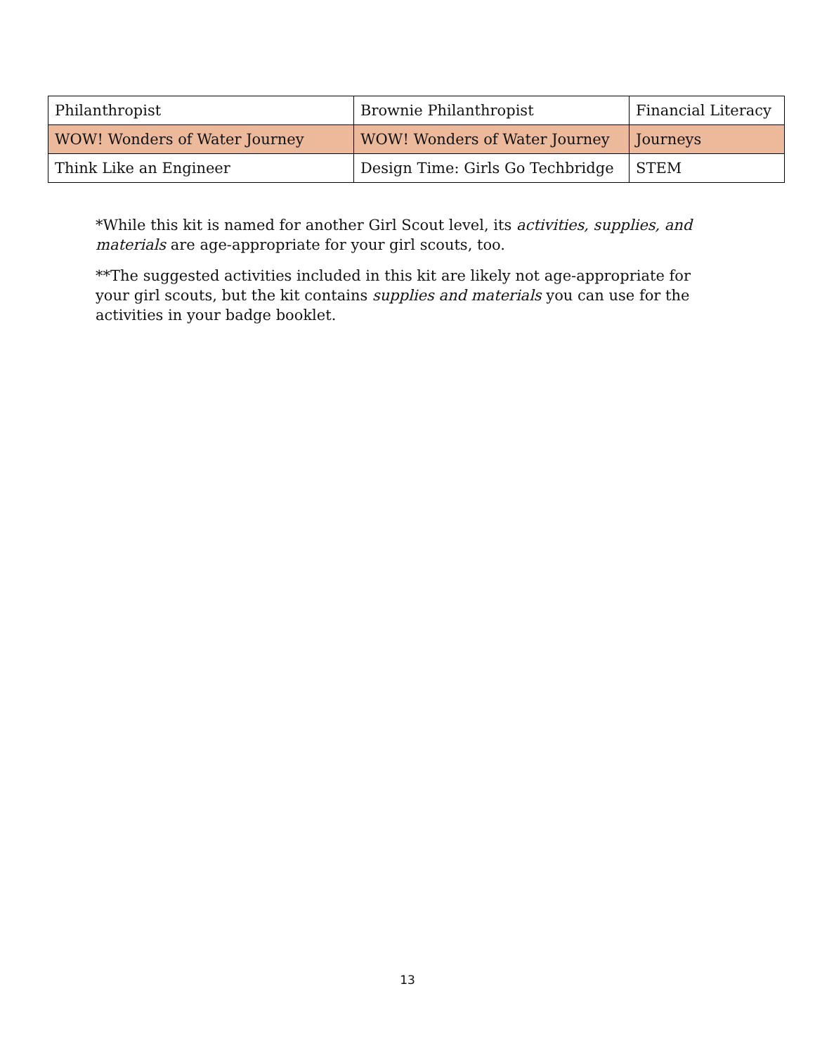| Philanthropist | Brownie Philanthropist | Financial Literacy |
| WOW! Wonders of Water Journey | WOW! Wonders of Water Journey | Journeys |
| Think Like an Engineer | Design Time: Girls Go Techbridge | STEM |
*While this kit is named for another Girl Scout level, its activities, supplies, and materials are age-appropriate for your girl scouts, too.
**The suggested activities included in this kit are likely not age-appropriate for your girl scouts, but the kit contains supplies and materials you can use for the activities in your badge booklet.
13